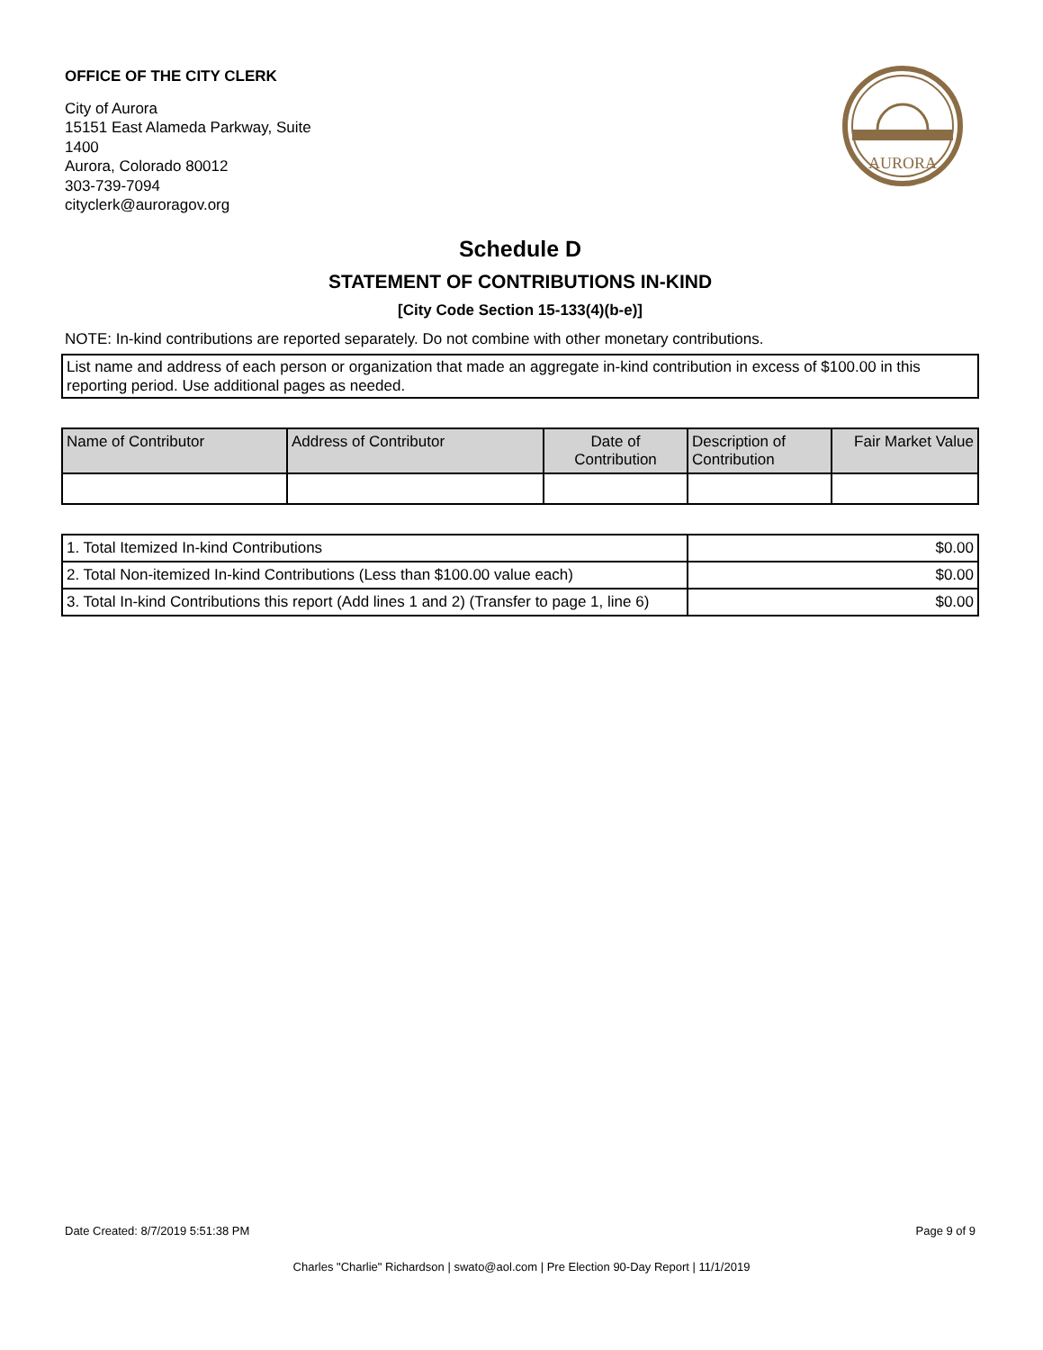OFFICE OF THE CITY CLERK
City of Aurora
15151 East Alameda Parkway, Suite
1400
Aurora, Colorado 80012
303-739-7094
cityclerk@auroragov.org
AURORA
Schedule D
STATEMENT OF CONTRIBUTIONS IN-KIND
[City Code Section 15-133(4)(b-e)]
NOTE: In-kind contributions are reported separately. Do not combine with other monetary contributions.
List name and address of each person or organization that made an aggregate in-kind contribution in excess of $100.00 in this reporting period. Use additional pages as needed.
| Name of Contributor | Address of Contributor | Date of Contribution | Description of Contribution | Fair Market Value |
| --- | --- | --- | --- | --- |
| 1. Total Itemized In-kind Contributions | $0.00 |
| 2. Total Non-itemized In-kind Contributions (Less than $100.00 value each) | $0.00 |
| 3. Total In-kind Contributions this report (Add lines 1 and 2) (Transfer to page 1, line 6) | $0.00 |
Date Created: 8/7/2019 5:51:38 PM Page 9 of 9
Charles "Charlie" Richardson | swato@aol.com | Pre Election 90-Day Report | 11/1/2019